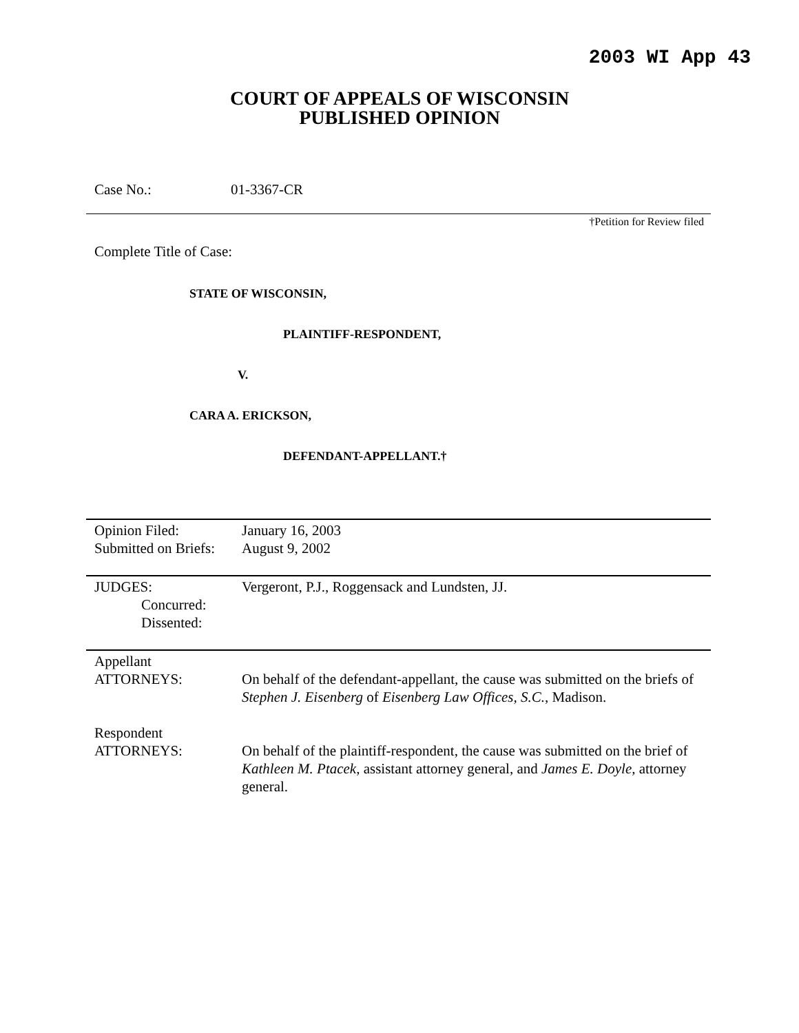2003 WI App 43
COURT OF APPEALS OF WISCONSIN
PUBLISHED OPINION
Case No.: 01-3367-CR
†Petition for Review filed
Complete Title of Case:
STATE OF WISCONSIN,
PLAINTIFF-RESPONDENT,
V.
CARA A. ERICKSON,
DEFENDANT-APPELLANT.†
| Opinion Filed: Submitted on Briefs: | January 16, 2003 August 9, 2002 |
| JUDGES: Concurred: Dissented: | Vergeront, P.J., Roggensack and Lundsten, JJ. |
| Appellant ATTORNEYS: | On behalf of the defendant-appellant, the cause was submitted on the briefs of Stephen J. Eisenberg of Eisenberg Law Offices, S.C. , Madison. |
| Respondent ATTORNEYS: | On behalf of the plaintiff-respondent, the cause was submitted on the brief of Kathleen M. Ptacek , assistant attorney general, and James E. Doyle , attorney general. |